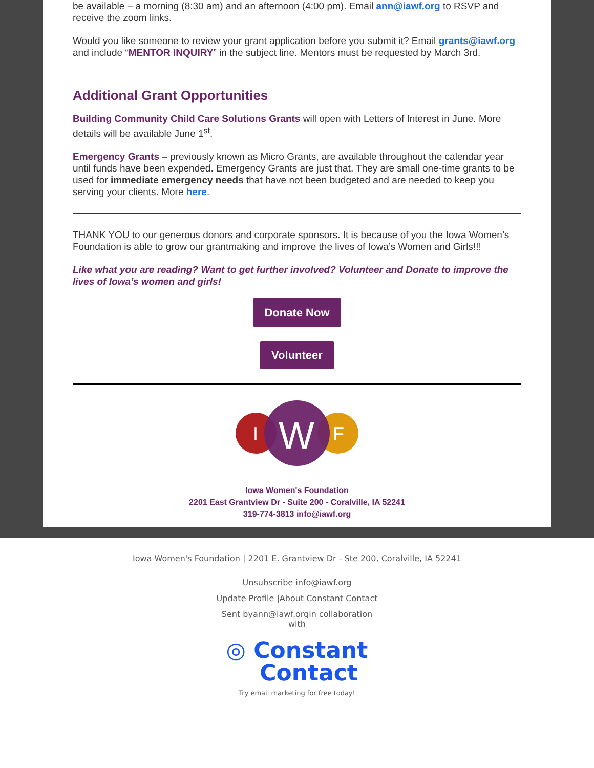be available – a morning (8:30 am) and an afternoon (4:00 pm). Email ann@iawf.org to RSVP and receive the zoom links.
Would you like someone to review your grant application before you submit it? Email grants@iawf.org and include “MENTOR INQUIRY” in the subject line. Mentors must be requested by March 3rd.
Additional Grant Opportunities
Building Community Child Care Solutions Grants will open with Letters of Interest in June. More details will be available June 1<sup>st</sup>.
Emergency Grants – previously known as Micro Grants, are available throughout the calendar year until funds have been expended. Emergency Grants are just that. They are small one-time grants to be used for immediate emergency needs that have not been budgeted and are needed to keep you serving your clients. More here.
THANK YOU to our generous donors and corporate sponsors. It is because of you the Iowa Women’s Foundation is able to grow our grantmaking and improve the lives of Iowa’s Women and Girls!!!
Like what you are reading? Want to get further involved? Volunteer and Donate to improve the lives of Iowa’s women and girls!
Donate Now
Volunteer
I
W
F
Iowa Women's Foundation
2201 East Grantview Dr - Suite 200 - Coralville, IA 52241
319-774-3813 info@iawf.org
Iowa Women's Foundation | 2201 E. Grantview Dr - Ste 200, Coralville, IA 52241
Unsubscribe info@iawf.org
Update Profile |About Constant Contact
Sent byann@iawf.orgin collaboration
with
◎ Constant
Contact
Try email marketing for free today!